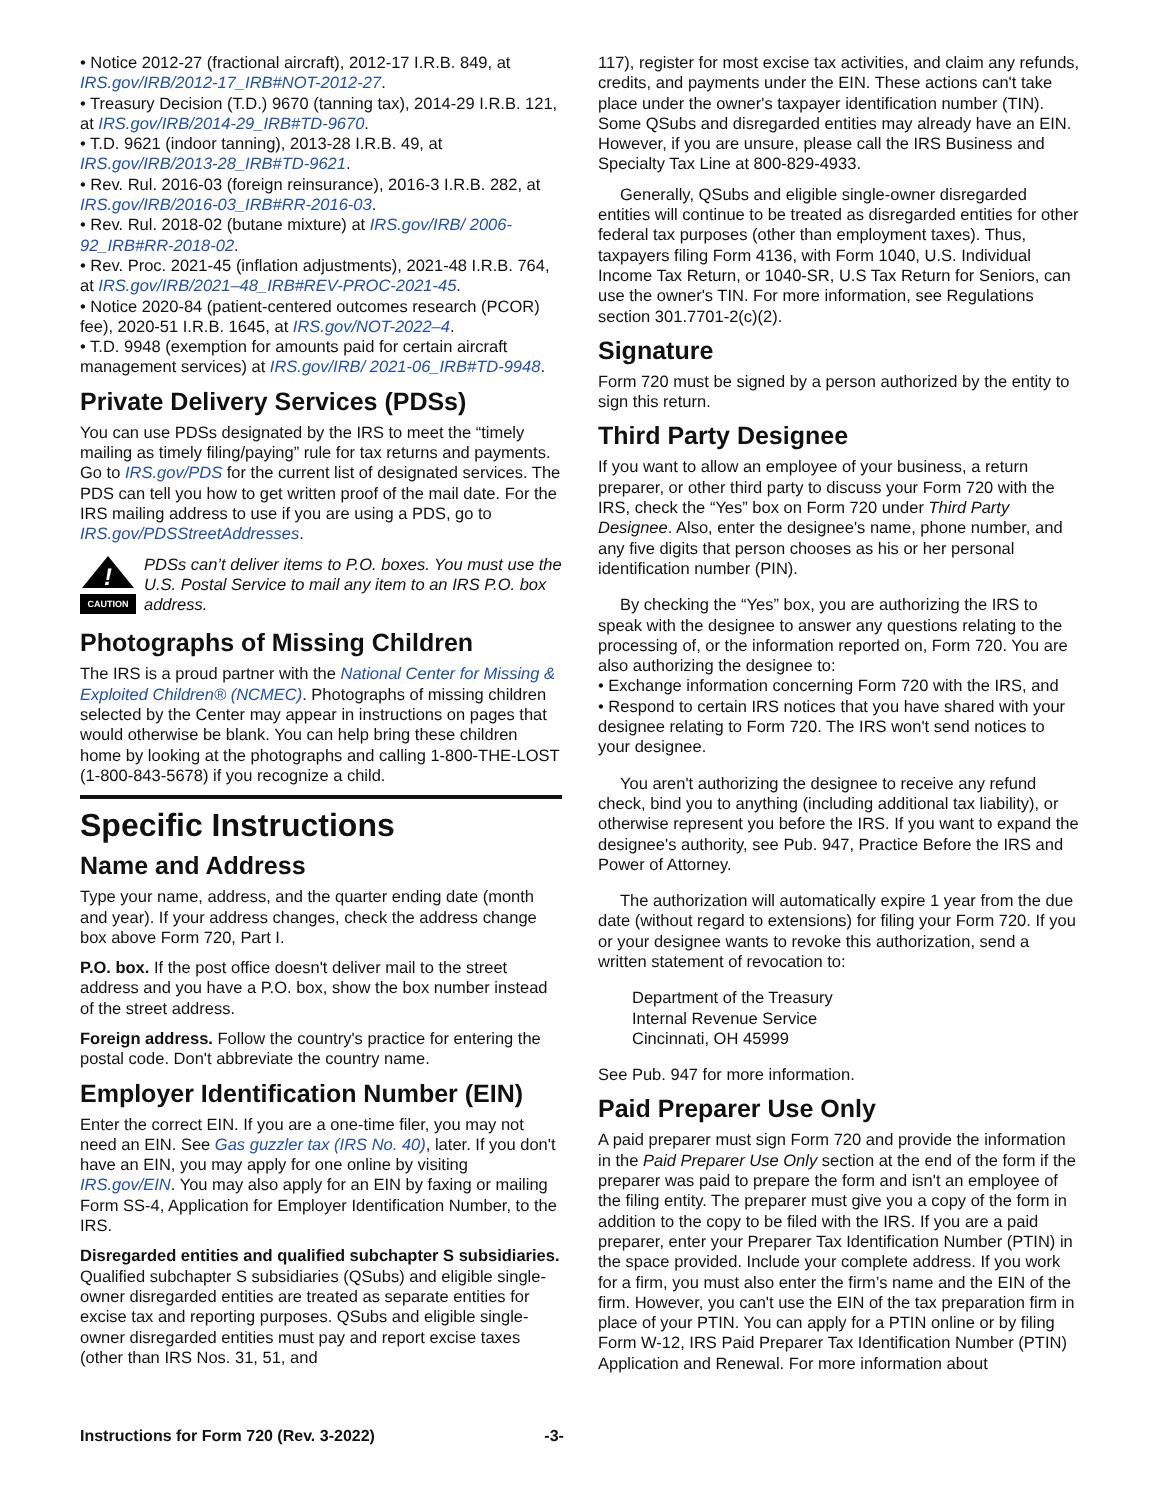• Notice 2012-27 (fractional aircraft), 2012-17 I.R.B. 849, at IRS.gov/IRB/2012-17_IRB#NOT-2012-27.
• Treasury Decision (T.D.) 9670 (tanning tax), 2014-29 I.R.B. 121, at IRS.gov/IRB/2014-29_IRB#TD-9670.
• T.D. 9621 (indoor tanning), 2013-28 I.R.B. 49, at IRS.gov/IRB/2013-28_IRB#TD-9621.
• Rev. Rul. 2016-03 (foreign reinsurance), 2016-3 I.R.B. 282, at IRS.gov/IRB/2016-03_IRB#RR-2016-03.
• Rev. Rul. 2018-02 (butane mixture) at IRS.gov/IRB/ 2006-92_IRB#RR-2018-02.
• Rev. Proc. 2021-45 (inflation adjustments), 2021-48 I.R.B. 764, at IRS.gov/IRB/2021–48_IRB#REV-PROC-2021-45.
• Notice 2020-84 (patient-centered outcomes research (PCOR) fee), 2020-51 I.R.B. 1645, at IRS.gov/NOT-2022–4.
• T.D. 9948 (exemption for amounts paid for certain aircraft management services) at IRS.gov/IRB/ 2021-06_IRB#TD-9948.
Private Delivery Services (PDSs)
You can use PDSs designated by the IRS to meet the “timely mailing as timely filing/paying” rule for tax returns and payments. Go to IRS.gov/PDS for the current list of designated services. The PDS can tell you how to get written proof of the mail date. For the IRS mailing address to use if you are using a PDS, go to IRS.gov/PDSStreetAddresses.
!
CAUTION
PDSs can’t deliver items to P.O. boxes. You must use the U.S. Postal Service to mail any item to an IRS P.O. box address.
Photographs of Missing Children
The IRS is a proud partner with the National Center for Missing & Exploited Children® (NCMEC). Photographs of missing children selected by the Center may appear in instructions on pages that would otherwise be blank. You can help bring these children home by looking at the photographs and calling 1-800-THE-LOST (1-800-843-5678) if you recognize a child.
Specific Instructions
Name and Address
Type your name, address, and the quarter ending date (month and year). If your address changes, check the address change box above Form 720, Part I.
P.O. box. If the post office doesn't deliver mail to the street address and you have a P.O. box, show the box number instead of the street address.
Foreign address. Follow the country's practice for entering the postal code. Don't abbreviate the country name.
Employer Identification Number (EIN)
Enter the correct EIN. If you are a one-time filer, you may not need an EIN. See Gas guzzler tax (IRS No. 40), later. If you don't have an EIN, you may apply for one online by visiting IRS.gov/EIN. You may also apply for an EIN by faxing or mailing Form SS-4, Application for Employer Identification Number, to the IRS.
Disregarded entities and qualified subchapter S subsidiaries. Qualified subchapter S subsidiaries (QSubs) and eligible single-owner disregarded entities are treated as separate entities for excise tax and reporting purposes. QSubs and eligible single-owner disregarded entities must pay and report excise taxes (other than IRS Nos. 31, 51, and
117), register for most excise tax activities, and claim any refunds, credits, and payments under the EIN. These actions can't take place under the owner's taxpayer identification number (TIN). Some QSubs and disregarded entities may already have an EIN. However, if you are unsure, please call the IRS Business and Specialty Tax Line at 800-829-4933.
Generally, QSubs and eligible single-owner disregarded entities will continue to be treated as disregarded entities for other federal tax purposes (other than employment taxes). Thus, taxpayers filing Form 4136, with Form 1040, U.S. Individual Income Tax Return, or 1040-SR, U.S Tax Return for Seniors, can use the owner's TIN. For more information, see Regulations section 301.7701-2(c)(2).
Signature
Form 720 must be signed by a person authorized by the entity to sign this return.
Third Party Designee
If you want to allow an employee of your business, a return preparer, or other third party to discuss your Form 720 with the IRS, check the “Yes” box on Form 720 under Third Party Designee. Also, enter the designee's name, phone number, and any five digits that person chooses as his or her personal identification number (PIN).
By checking the “Yes” box, you are authorizing the IRS to speak with the designee to answer any questions relating to the processing of, or the information reported on, Form 720. You are also authorizing the designee to:
• Exchange information concerning Form 720 with the IRS, and
• Respond to certain IRS notices that you have shared with your designee relating to Form 720. The IRS won't send notices to your designee.
You aren't authorizing the designee to receive any refund check, bind you to anything (including additional tax liability), or otherwise represent you before the IRS. If you want to expand the designee's authority, see Pub. 947, Practice Before the IRS and Power of Attorney.
The authorization will automatically expire 1 year from the due date (without regard to extensions) for filing your Form 720. If you or your designee wants to revoke this authorization, send a written statement of revocation to:
Department of the Treasury
Internal Revenue Service
Cincinnati, OH 45999
See Pub. 947 for more information.
Paid Preparer Use Only
A paid preparer must sign Form 720 and provide the information in the Paid Preparer Use Only section at the end of the form if the preparer was paid to prepare the form and isn't an employee of the filing entity. The preparer must give you a copy of the form in addition to the copy to be filed with the IRS. If you are a paid preparer, enter your Preparer Tax Identification Number (PTIN) in the space provided. Include your complete address. If you work for a firm, you must also enter the firm’s name and the EIN of the firm. However, you can't use the EIN of the tax preparation firm in place of your PTIN. You can apply for a PTIN online or by filing Form W-12, IRS Paid Preparer Tax Identification Number (PTIN) Application and Renewal. For more information about
Instructions for Form 720 (Rev. 3-2022) -3-